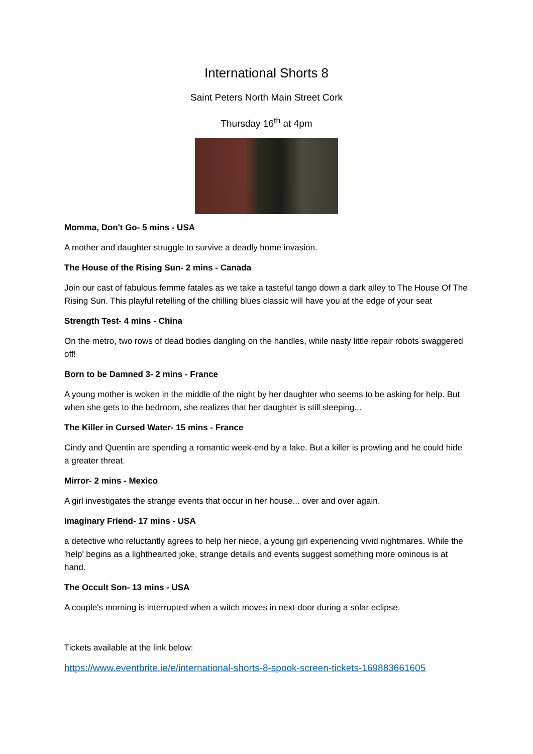International Shorts 8
Saint Peters North Main Street Cork
Thursday 16<sup>th</sup> at 4pm
Momma, Don't Go- 5 mins - USA
A mother and daughter struggle to survive a deadly home invasion.
The House of the Rising Sun- 2 mins - Canada
Join our cast of fabulous femme fatales as we take a tasteful tango down a dark alley to The House Of The Rising Sun. This playful retelling of the chilling blues classic will have you at the edge of your seat
Strength Test- 4 mins - China
On the metro, two rows of dead bodies dangling on the handles, while nasty little repair robots swaggered off!
Born to be Damned 3- 2 mins - France
A young mother is woken in the middle of the night by her daughter who seems to be asking for help. But when she gets to the bedroom, she realizes that her daughter is still sleeping...
The Killer in Cursed Water- 15 mins - France
Cindy and Quentin are spending a romantic week-end by a lake. But a killer is prowling and he could hide a greater threat.
Mirror- 2 mins - Mexico
A girl investigates the strange events that occur in her house... over and over again.
Imaginary Friend- 17 mins - USA
a detective who reluctantly agrees to help her niece, a young girl experiencing vivid nightmares. While the 'help' begins as a lighthearted joke, strange details and events suggest something more ominous is at hand.
The Occult Son- 13 mins - USA
A couple's morning is interrupted when a witch moves in next-door during a solar eclipse.
Tickets available at the link below:
https://www.eventbrite.ie/e/international-shorts-8-spook-screen-tickets-169883661605